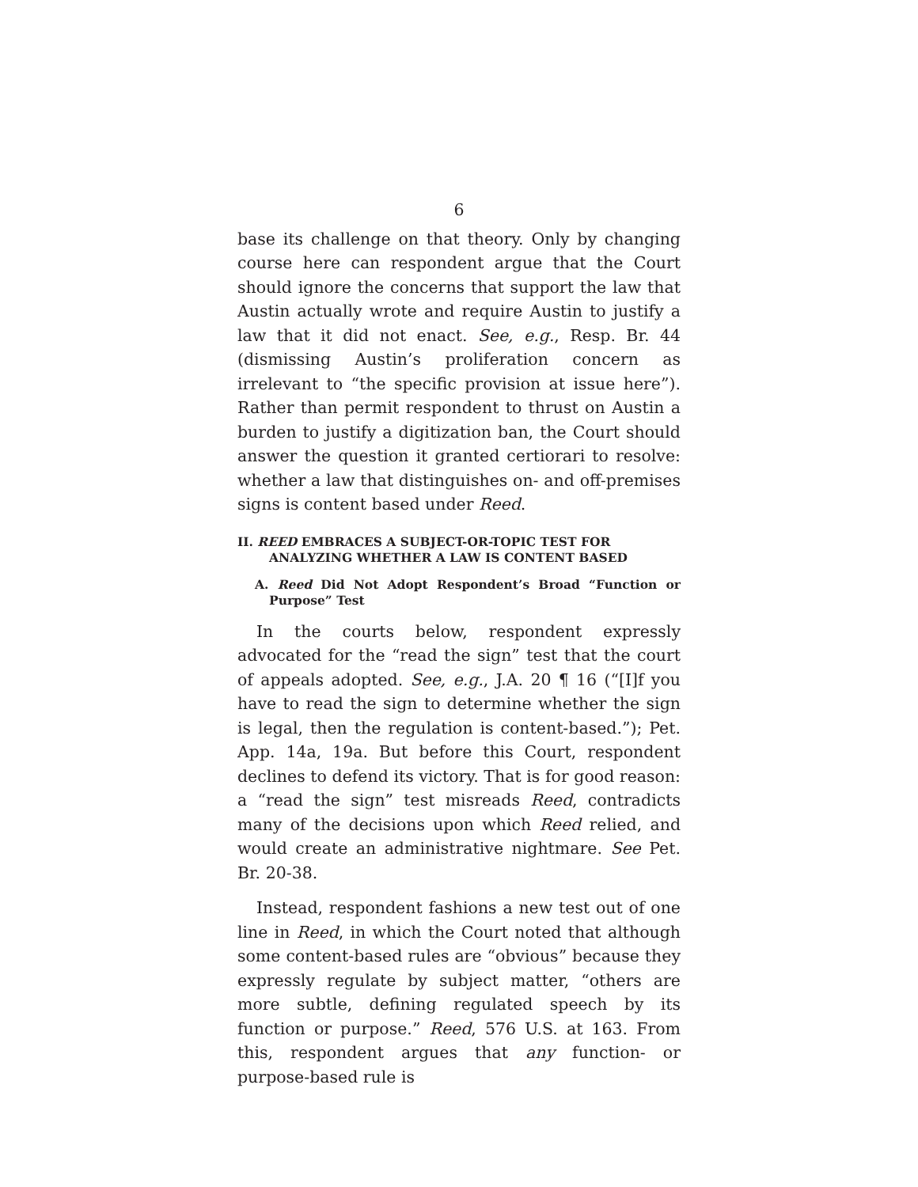6
base its challenge on that theory. Only by changing course here can respondent argue that the Court should ignore the concerns that support the law that Austin actually wrote and require Austin to justify a law that it did not enact. See, e.g., Resp. Br. 44 (dismissing Austin’s proliferation concern as irrelevant to “the specific provision at issue here”). Rather than permit respondent to thrust on Austin a burden to justify a digitization ban, the Court should answer the question it granted certiorari to resolve: whether a law that distinguishes on- and off-premises signs is content based under Reed.
II. REED EMBRACES A SUBJECT-OR-TOPIC TEST FOR ANALYZING WHETHER A LAW IS CONTENT BASED
A. Reed Did Not Adopt Respondent’s Broad “Function or Purpose” Test
In the courts below, respondent expressly advocated for the “read the sign” test that the court of appeals adopted. See, e.g., J.A. 20 ¶ 16 (“[I]f you have to read the sign to determine whether the sign is legal, then the regulation is content-based.”); Pet. App. 14a, 19a. But before this Court, respondent declines to defend its victory. That is for good reason: a “read the sign” test misreads Reed, contradicts many of the decisions upon which Reed relied, and would create an administrative nightmare. See Pet. Br. 20-38.
Instead, respondent fashions a new test out of one line in Reed, in which the Court noted that although some content-based rules are “obvious” because they expressly regulate by subject matter, “others are more subtle, defining regulated speech by its function or purpose.” Reed, 576 U.S. at 163. From this, respondent argues that any function- or purpose-based rule is